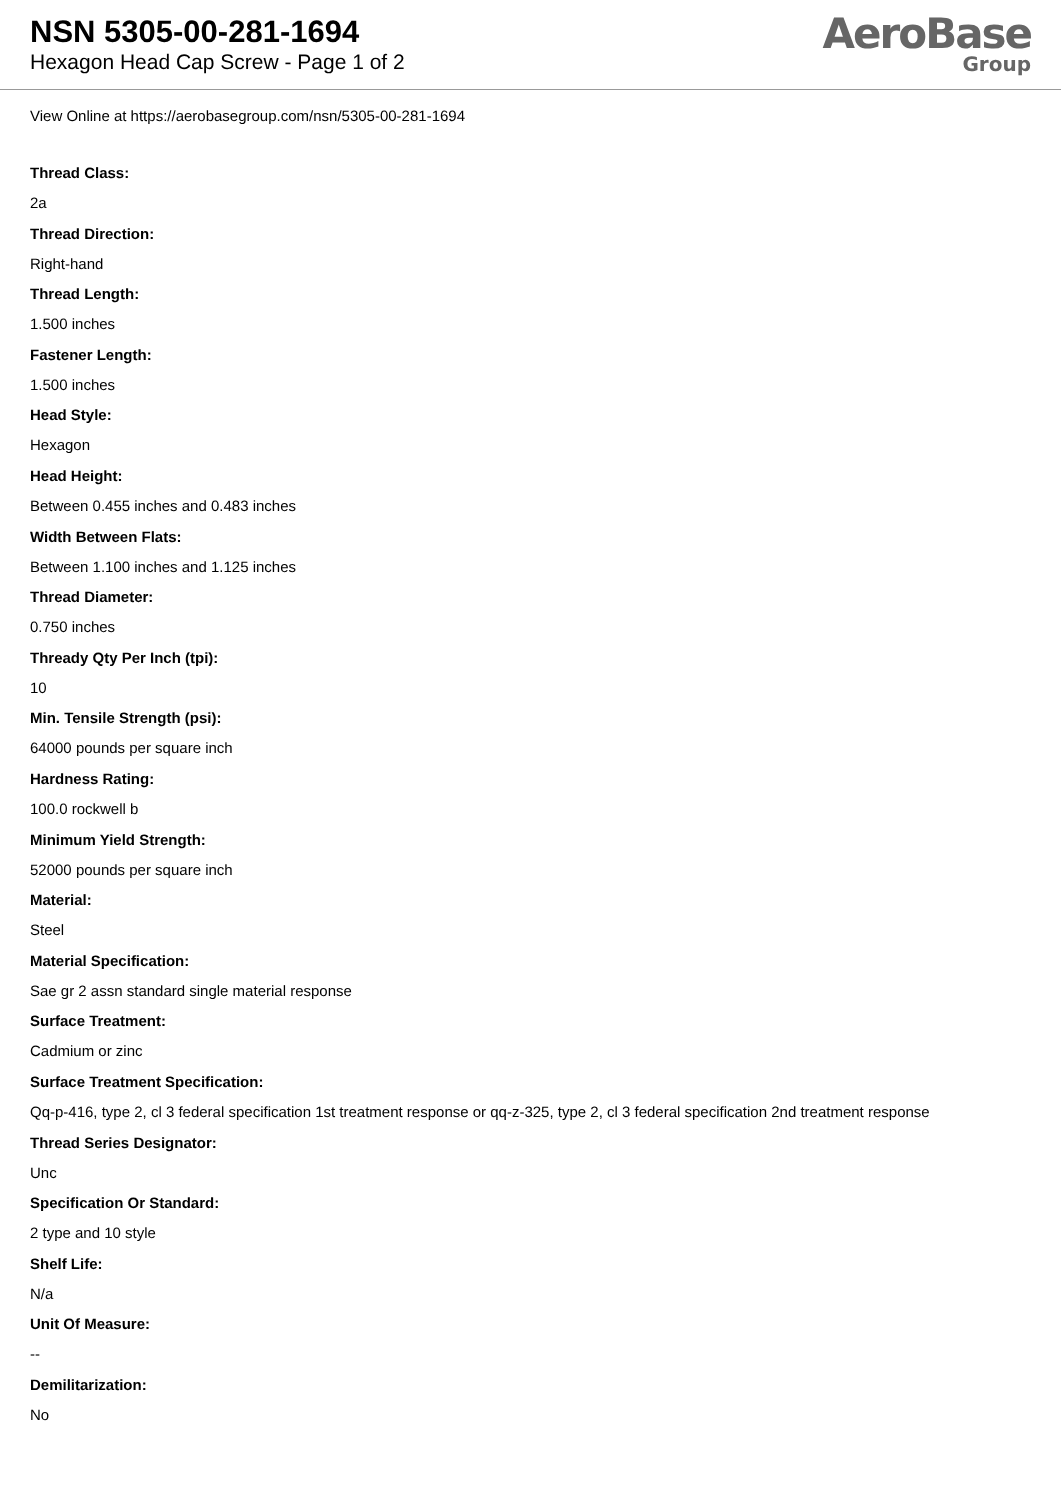NSN 5305-00-281-1694
Hexagon Head Cap Screw - Page 1 of 2
AeroBase
Group
View Online at https://aerobasegroup.com/nsn/5305-00-281-1694
Thread Class:
2a
Thread Direction:
Right-hand
Thread Length:
1.500 inches
Fastener Length:
1.500 inches
Head Style:
Hexagon
Head Height:
Between 0.455 inches and 0.483 inches
Width Between Flats:
Between 1.100 inches and 1.125 inches
Thread Diameter:
0.750 inches
Thready Qty Per Inch (tpi):
10
Min. Tensile Strength (psi):
64000 pounds per square inch
Hardness Rating:
100.0 rockwell b
Minimum Yield Strength:
52000 pounds per square inch
Material:
Steel
Material Specification:
Sae gr 2 assn standard single material response
Surface Treatment:
Cadmium or zinc
Surface Treatment Specification:
Qq-p-416, type 2, cl 3 federal specification 1st treatment response or qq-z-325, type 2, cl 3 federal specification 2nd treatment response
Thread Series Designator:
Unc
Specification Or Standard:
2 type and 10 style
Shelf Life:
N/a
Unit Of Measure:
--
Demilitarization:
No